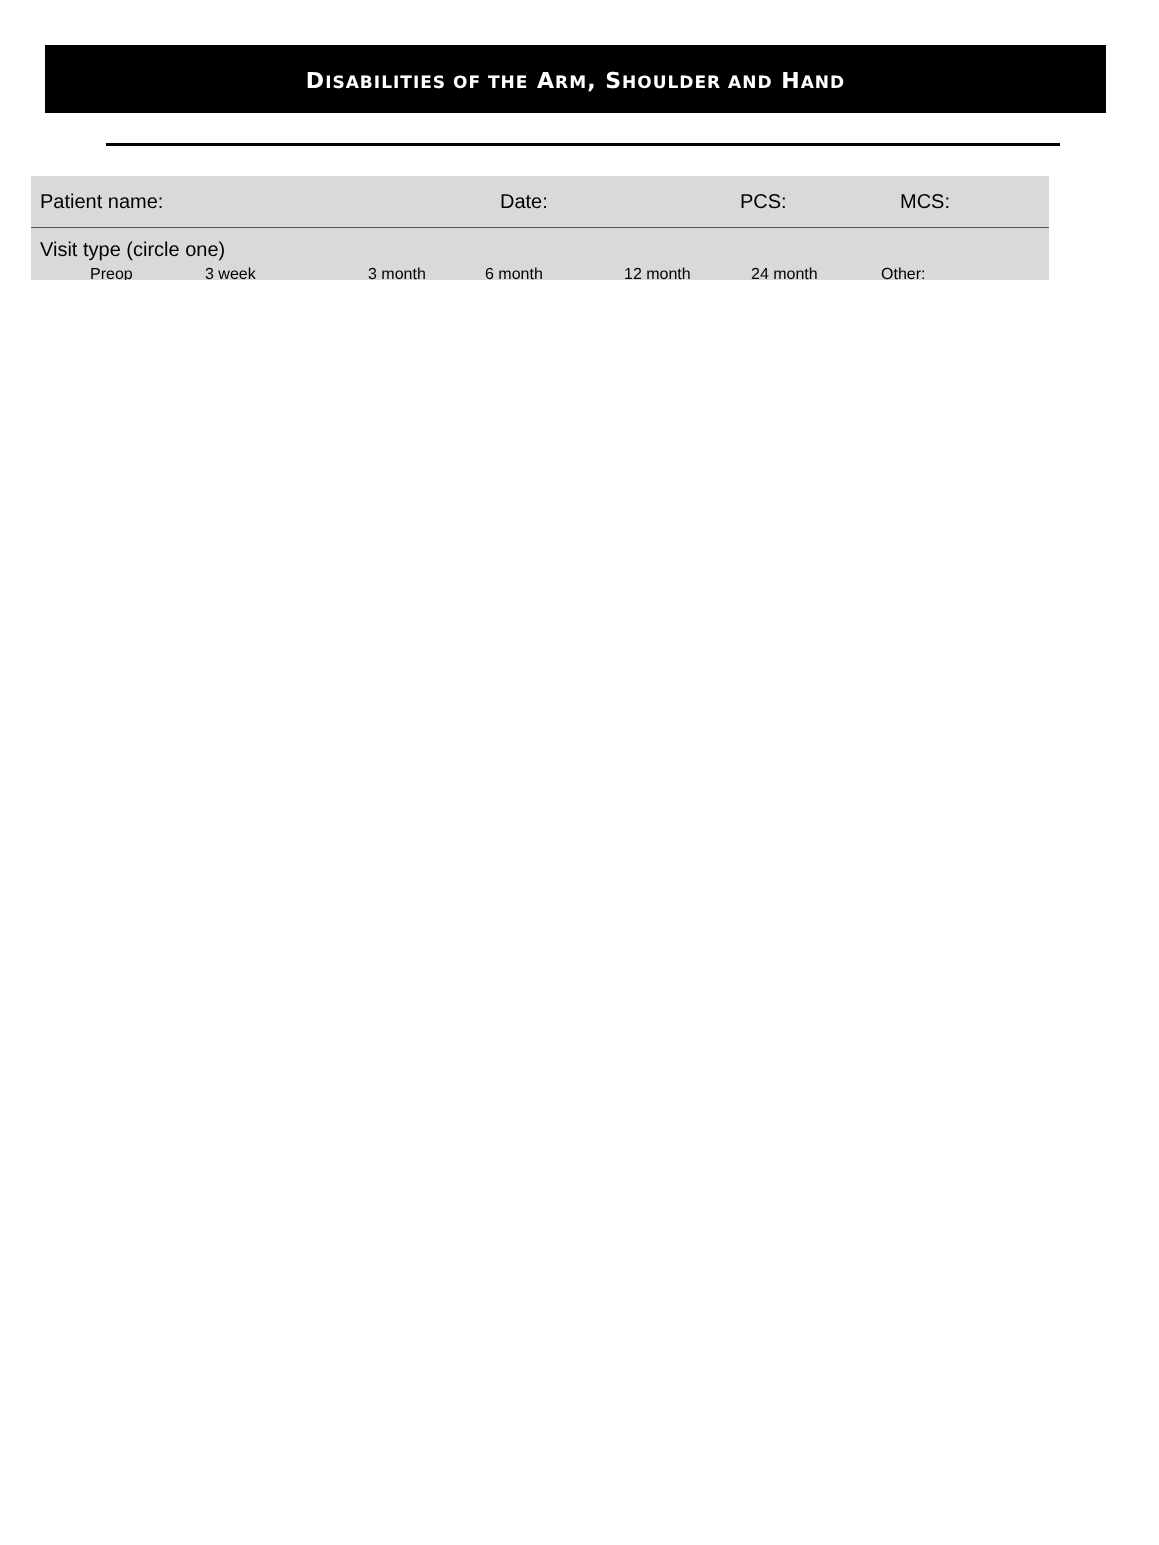DISABILITIES OF THE ARM, SHOULDER AND HAND
Patient name: Date: PCS: MCS:
Visit type (circle one)
Preop 3 week 3 month 6 month 12 month 24 month Other: